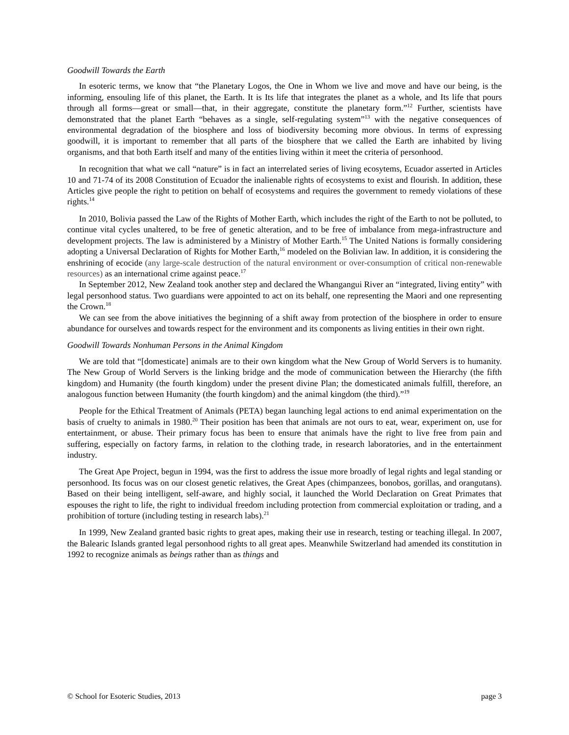Goodwill Towards the Earth
In esoteric terms, we know that “the Planetary Logos, the One in Whom we live and move and have our being, is the informing, ensouling life of this planet, the Earth. It is Its life that integrates the planet as a whole, and Its life that pours through all forms—great or small—that, in their aggregate, constitute the planetary form.”<sup>12</sup> Further, scientists have demonstrated that the planet Earth “behaves as a single, self-regulating system”<sup>13</sup> with the negative consequences of environmental degradation of the biosphere and loss of biodiversity becoming more obvious. In terms of expressing goodwill, it is important to remember that all parts of the biosphere that we called the Earth are inhabited by living organisms, and that both Earth itself and many of the entities living within it meet the criteria of personhood.
In recognition that what we call “nature” is in fact an interrelated series of living ecosytems, Ecuador asserted in Articles 10 and 71-74 of its 2008 Constitution of Ecuador the inalienable rights of ecosystems to exist and flourish. In addition, these Articles give people the right to petition on behalf of ecosystems and requires the government to remedy violations of these rights.<sup>14</sup>
In 2010, Bolivia passed the Law of the Rights of Mother Earth, which includes the right of the Earth to not be polluted, to continue vital cycles unaltered, to be free of genetic alteration, and to be free of imbalance from mega-infrastructure and development projects. The law is administered by a Ministry of Mother Earth.<sup>15</sup> The United Nations is formally considering adopting a Universal Declaration of Rights for Mother Earth,<sup>16</sup> modeled on the Bolivian law. In addition, it is considering the enshrining of ecocide (any large-scale destruction of the natural environment or over-consumption of critical non-renewable resources) as an international crime against peace.<sup>17</sup>
In September 2012, New Zealand took another step and declared the Whangangui River an “integrated, living entity” with legal personhood status. Two guardians were appointed to act on its behalf, one representing the Maori and one representing the Crown.<sup>18</sup>
We can see from the above initiatives the beginning of a shift away from protection of the biosphere in order to ensure abundance for ourselves and towards respect for the environment and its components as living entities in their own right.
Goodwill Towards Nonhuman Persons in the Animal Kingdom
We are told that “[domesticate] animals are to their own kingdom what the New Group of World Servers is to humanity. The New Group of World Servers is the linking bridge and the mode of communication between the Hierarchy (the fifth kingdom) and Humanity (the fourth kingdom) under the present divine Plan; the domesticated animals fulfill, therefore, an analogous function between Humanity (the fourth kingdom) and the animal kingdom (the third).”<sup>19</sup>
People for the Ethical Treatment of Animals (PETA) began launching legal actions to end animal experimentation on the basis of cruelty to animals in 1980.<sup>20</sup> Their position has been that animals are not ours to eat, wear, experiment on, use for entertainment, or abuse. Their primary focus has been to ensure that animals have the right to live free from pain and suffering, especially on factory farms, in relation to the clothing trade, in research laboratories, and in the entertainment industry.
The Great Ape Project, begun in 1994, was the first to address the issue more broadly of legal rights and legal standing or personhood. Its focus was on our closest genetic relatives, the Great Apes (chimpanzees, bonobos, gorillas, and orangutans). Based on their being intelligent, self-aware, and highly social, it launched the World Declaration on Great Primates that espouses the right to life, the right to individual freedom including protection from commercial exploitation or trading, and a prohibition of torture (including testing in research labs).<sup>21</sup>
In 1999, New Zealand granted basic rights to great apes, making their use in research, testing or teaching illegal. In 2007, the Balearic Islands granted legal personhood rights to all great apes. Meanwhile Switzerland had amended its constitution in 1992 to recognize animals as beings rather than as things and
© School for Esoteric Studies, 2013 page 3